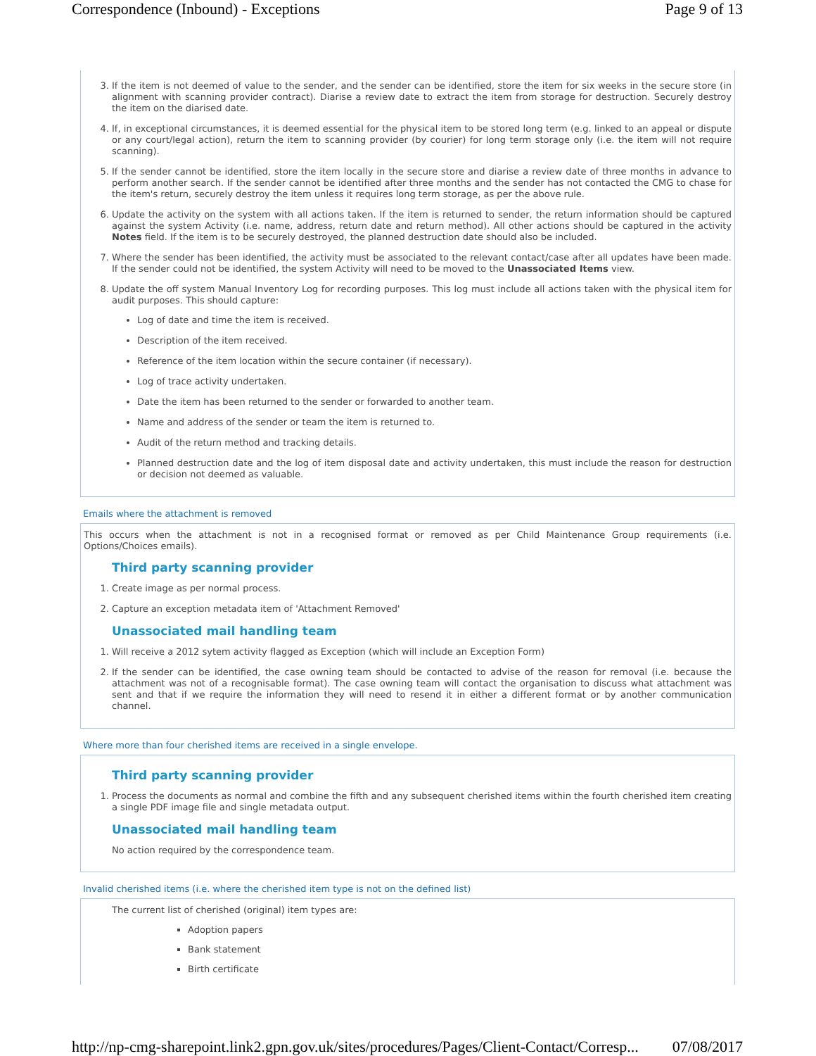Correspondence (Inbound) - Exceptions Page 9 of 13
3. If the item is not deemed of value to the sender, and the sender can be identified, store the item for six weeks in the secure store (in alignment with scanning provider contract). Diarise a review date to extract the item from storage for destruction. Securely destroy the item on the diarised date.
4. If, in exceptional circumstances, it is deemed essential for the physical item to be stored long term (e.g. linked to an appeal or dispute or any court/legal action), return the item to scanning provider (by courier) for long term storage only (i.e. the item will not require scanning).
5. If the sender cannot be identified, store the item locally in the secure store and diarise a review date of three months in advance to perform another search. If the sender cannot be identified after three months and the sender has not contacted the CMG to chase for the item's return, securely destroy the item unless it requires long term storage, as per the above rule.
6. Update the activity on the system with all actions taken. If the item is returned to sender, the return information should be captured against the system Activity (i.e. name, address, return date and return method). All other actions should be captured in the activity Notes field. If the item is to be securely destroyed, the planned destruction date should also be included.
7. Where the sender has been identified, the activity must be associated to the relevant contact/case after all updates have been made. If the sender could not be identified, the system Activity will need to be moved to the Unassociated Items view.
8. Update the off system Manual Inventory Log for recording purposes. This log must include all actions taken with the physical item for audit purposes. This should capture:
Log of date and time the item is received.
Description of the item received.
Reference of the item location within the secure container (if necessary).
Log of trace activity undertaken.
Date the item has been returned to the sender or forwarded to another team.
Name and address of the sender or team the item is returned to.
Audit of the return method and tracking details.
Planned destruction date and the log of item disposal date and activity undertaken, this must include the reason for destruction or decision not deemed as valuable.
Emails where the attachment is removed
This occurs when the attachment is not in a recognised format or removed as per Child Maintenance Group requirements (i.e. Options/Choices emails).
Third party scanning provider
1. Create image as per normal process.
2. Capture an exception metadata item of 'Attachment Removed'
Unassociated mail handling team
1. Will receive a 2012 sytem activity flagged as Exception (which will include an Exception Form)
2. If the sender can be identified, the case owning team should be contacted to advise of the reason for removal (i.e. because the attachment was not of a recognisable format). The case owning team will contact the organisation to discuss what attachment was sent and that if we require the information they will need to resend it in either a different format or by another communication channel.
Where more than four cherished items are received in a single envelope.
Third party scanning provider
1. Process the documents as normal and combine the fifth and any subsequent cherished items within the fourth cherished item creating a single PDF image file and single metadata output.
Unassociated mail handling team
No action required by the correspondence team.
Invalid cherished items (i.e. where the cherished item type is not on the defined list)
The current list of cherished (original) item types are:
Adoption papers
Bank statement
Birth certificate
http://np-cmg-sharepoint.link2.gpn.gov.uk/sites/procedures/Pages/Client-Contact/Corresp... 07/08/2017